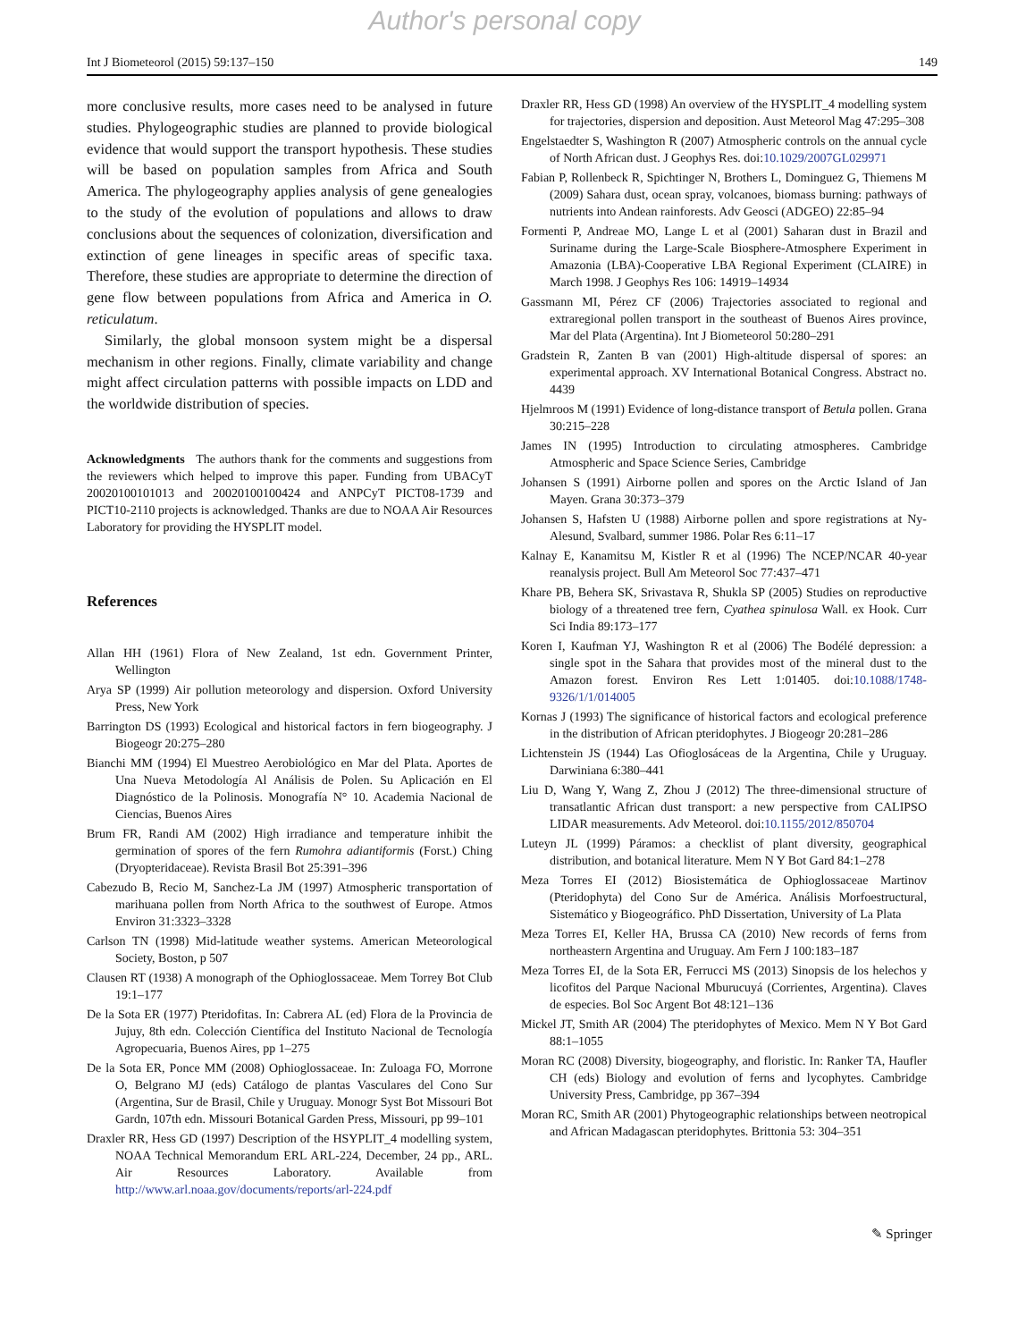Author's personal copy
Int J Biometeorol (2015) 59:137–150 149
more conclusive results, more cases need to be analysed in future studies. Phylogeographic studies are planned to provide biological evidence that would support the transport hypothesis. These studies will be based on population samples from Africa and South America. The phylogeography applies analysis of gene genealogies to the study of the evolution of populations and allows to draw conclusions about the sequences of colonization, diversification and extinction of gene lineages in specific areas of specific taxa. Therefore, these studies are appropriate to determine the direction of gene flow between populations from Africa and America in O. reticulatum.
Similarly, the global monsoon system might be a dispersal mechanism in other regions. Finally, climate variability and change might affect circulation patterns with possible impacts on LDD and the worldwide distribution of species.
Acknowledgments The authors thank for the comments and suggestions from the reviewers which helped to improve this paper. Funding from UBACyT 20020100101013 and 20020100100424 and ANPCyT PICT08-1739 and PICT10-2110 projects is acknowledged. Thanks are due to NOAA Air Resources Laboratory for providing the HYSPLIT model.
References
Allan HH (1961) Flora of New Zealand, 1st edn. Government Printer, Wellington
Arya SP (1999) Air pollution meteorology and dispersion. Oxford University Press, New York
Barrington DS (1993) Ecological and historical factors in fern biogeography. J Biogeogr 20:275–280
Bianchi MM (1994) El Muestreo Aerobiológico en Mar del Plata. Aportes de Una Nueva Metodología Al Análisis de Polen. Su Aplicación en El Diagnóstico de la Polinosis. Monografía N° 10. Academia Nacional de Ciencias, Buenos Aires
Brum FR, Randi AM (2002) High irradiance and temperature inhibit the germination of spores of the fern Rumohra adiantiformis (Forst.) Ching (Dryopteridaceae). Revista Brasil Bot 25:391–396
Cabezudo B, Recio M, Sanchez-La JM (1997) Atmospheric transportation of marihuana pollen from North Africa to the southwest of Europe. Atmos Environ 31:3323–3328
Carlson TN (1998) Mid-latitude weather systems. American Meteorological Society, Boston, p 507
Clausen RT (1938) A monograph of the Ophioglossaceae. Mem Torrey Bot Club 19:1–177
De la Sota ER (1977) Pteridofitas. In: Cabrera AL (ed) Flora de la Provincia de Jujuy, 8th edn. Colección Científica del Instituto Nacional de Tecnología Agropecuaria, Buenos Aires, pp 1–275
De la Sota ER, Ponce MM (2008) Ophioglossaceae. In: Zuloaga FO, Morrone O, Belgrano MJ (eds) Catálogo de plantas Vasculares del Cono Sur (Argentina, Sur de Brasil, Chile y Uruguay. Monogr Syst Bot Missouri Bot Gardn, 107th edn. Missouri Botanical Garden Press, Missouri, pp 99–101
Draxler RR, Hess GD (1997) Description of the HSYPLIT_4 modelling system, NOAA Technical Memorandum ERL ARL-224, December, 24 pp., ARL. Air Resources Laboratory. Available from http://www.arl.noaa.gov/documents/reports/arl-224.pdf
Draxler RR, Hess GD (1998) An overview of the HYSPLIT_4 modelling system for trajectories, dispersion and deposition. Aust Meteorol Mag 47:295–308
Engelstaedter S, Washington R (2007) Atmospheric controls on the annual cycle of North African dust. J Geophys Res. doi:10.1029/2007GL029971
Fabian P, Rollenbeck R, Spichtinger N, Brothers L, Dominguez G, Thiemens M (2009) Sahara dust, ocean spray, volcanoes, biomass burning: pathways of nutrients into Andean rainforests. Adv Geosci (ADGEO) 22:85–94
Formenti P, Andreae MO, Lange L et al (2001) Saharan dust in Brazil and Suriname during the Large-Scale Biosphere-Atmosphere Experiment in Amazonia (LBA)-Cooperative LBA Regional Experiment (CLAIRE) in March 1998. J Geophys Res 106: 14919–14934
Gassmann MI, Pérez CF (2006) Trajectories associated to regional and extraregional pollen transport in the southeast of Buenos Aires province, Mar del Plata (Argentina). Int J Biometeorol 50:280–291
Gradstein R, Zanten B van (2001) High-altitude dispersal of spores: an experimental approach. XV International Botanical Congress. Abstract no. 4439
Hjelmroos M (1991) Evidence of long-distance transport of Betula pollen. Grana 30:215–228
James IN (1995) Introduction to circulating atmospheres. Cambridge Atmospheric and Space Science Series, Cambridge
Johansen S (1991) Airborne pollen and spores on the Arctic Island of Jan Mayen. Grana 30:373–379
Johansen S, Hafsten U (1988) Airborne pollen and spore registrations at Ny-Alesund, Svalbard, summer 1986. Polar Res 6:11–17
Kalnay E, Kanamitsu M, Kistler R et al (1996) The NCEP/NCAR 40-year reanalysis project. Bull Am Meteorol Soc 77:437–471
Khare PB, Behera SK, Srivastava R, Shukla SP (2005) Studies on reproductive biology of a threatened tree fern, Cyathea spinulosa Wall. ex Hook. Curr Sci India 89:173–177
Koren I, Kaufman YJ, Washington R et al (2006) The Bodélé depression: a single spot in the Sahara that provides most of the mineral dust to the Amazon forest. Environ Res Lett 1:01405. doi:10.1088/1748-9326/1/1/014005
Kornas J (1993) The significance of historical factors and ecological preference in the distribution of African pteridophytes. J Biogeogr 20:281–286
Lichtenstein JS (1944) Las Ofioglosáceas de la Argentina, Chile y Uruguay. Darwiniana 6:380–441
Liu D, Wang Y, Wang Z, Zhou J (2012) The three-dimensional structure of transatlantic African dust transport: a new perspective from CALIPSO LIDAR measurements. Adv Meteorol. doi:10.1155/2012/850704
Luteyn JL (1999) Páramos: a checklist of plant diversity, geographical distribution, and botanical literature. Mem N Y Bot Gard 84:1–278
Meza Torres EI (2012) Biosistemática de Ophioglossaceae Martinov (Pteridophyta) del Cono Sur de América. Análisis Morfoestructural, Sistemático y Biogeográfico. PhD Dissertation, University of La Plata
Meza Torres EI, Keller HA, Brussa CA (2010) New records of ferns from northeastern Argentina and Uruguay. Am Fern J 100:183–187
Meza Torres EI, de la Sota ER, Ferrucci MS (2013) Sinopsis de los helechos y licofitos del Parque Nacional Mburucuyá (Corrientes, Argentina). Claves de especies. Bol Soc Argent Bot 48:121–136
Mickel JT, Smith AR (2004) The pteridophytes of Mexico. Mem N Y Bot Gard 88:1–1055
Moran RC (2008) Diversity, biogeography, and floristic. In: Ranker TA, Haufler CH (eds) Biology and evolution of ferns and lycophytes. Cambridge University Press, Cambridge, pp 367–394
Moran RC, Smith AR (2001) Phytogeographic relationships between neotropical and African Madagascan pteridophytes. Brittonia 53: 304–351
✎ Springer